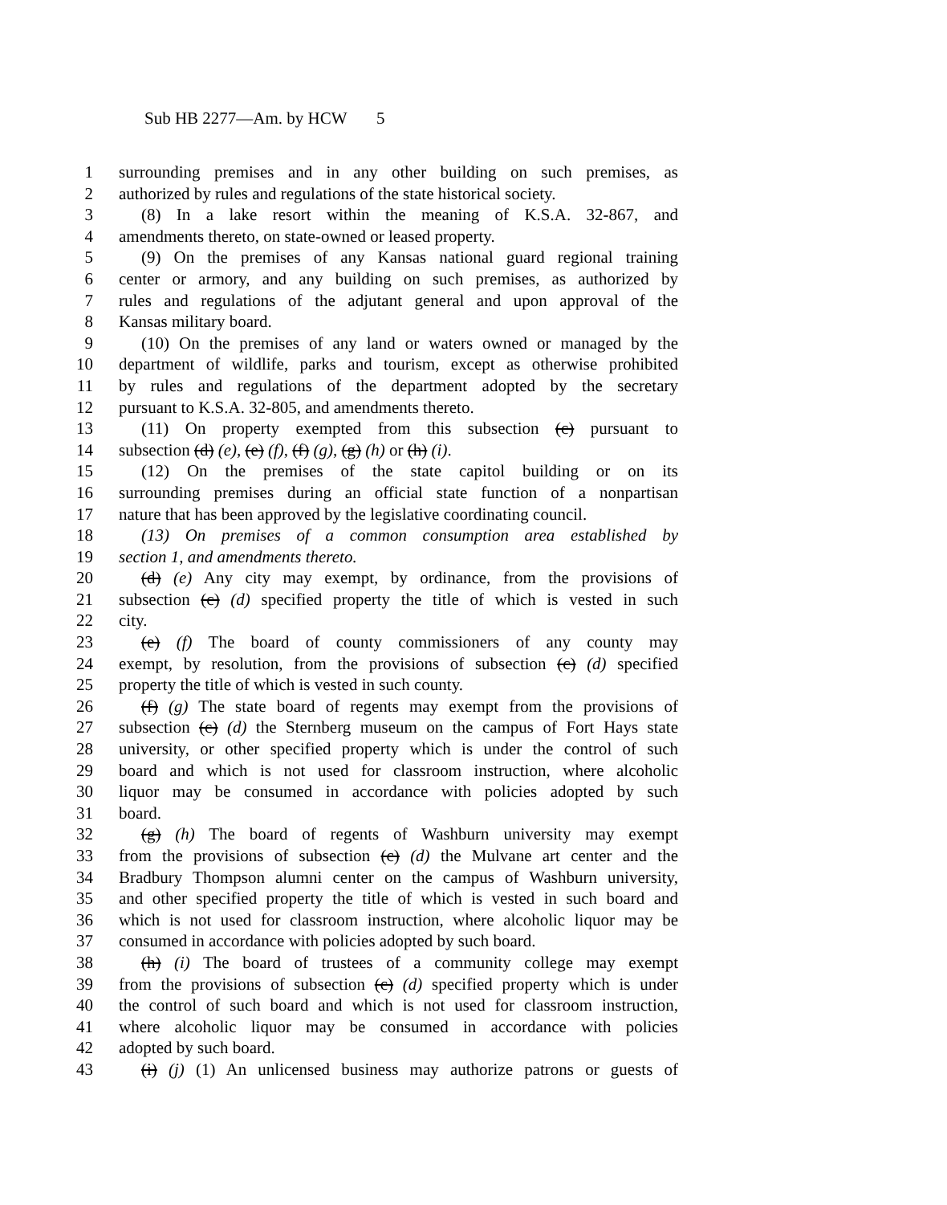Sub HB 2277—Am. by HCW 5
1 surrounding premises and in any other building on such premises, as
2 authorized by rules and regulations of the state historical society.
3 (8) In a lake resort within the meaning of K.S.A. 32-867, and
4 amendments thereto, on state-owned or leased property.
5 (9) On the premises of any Kansas national guard regional training
6 center or armory, and any building on such premises, as authorized by
7 rules and regulations of the adjutant general and upon approval of the
8 Kansas military board.
9 (10) On the premises of any land or waters owned or managed by the
10 department of wildlife, parks and tourism, except as otherwise prohibited
11 by rules and regulations of the department adopted by the secretary
12 pursuant to K.S.A. 32-805, and amendments thereto.
13 (11) On property exempted from this subsection (c) pursuant to
14 subsection (d) (e), (e) (f), (f) (g), (g) (h) or (h) (i).
15 (12) On the premises of the state capitol building or on its
16 surrounding premises during an official state function of a nonpartisan
17 nature that has been approved by the legislative coordinating council.
18 (13) On premises of a common consumption area established by
19 section 1, and amendments thereto.
20 (d) (e) Any city may exempt, by ordinance, from the provisions of
21 subsection (c) (d) specified property the title of which is vested in such
22 city.
23 (e) (f) The board of county commissioners of any county may
24 exempt, by resolution, from the provisions of subsection (c) (d) specified
25 property the title of which is vested in such county.
26 (f) (g) The state board of regents may exempt from the provisions of
27 subsection (c) (d) the Sternberg museum on the campus of Fort Hays state
28 university, or other specified property which is under the control of such
29 board and which is not used for classroom instruction, where alcoholic
30 liquor may be consumed in accordance with policies adopted by such
31 board.
32 (g) (h) The board of regents of Washburn university may exempt
33 from the provisions of subsection (c) (d) the Mulvane art center and the
34 Bradbury Thompson alumni center on the campus of Washburn university,
35 and other specified property the title of which is vested in such board and
36 which is not used for classroom instruction, where alcoholic liquor may be
37 consumed in accordance with policies adopted by such board.
38 (h) (i) The board of trustees of a community college may exempt
39 from the provisions of subsection (c) (d) specified property which is under
40 the control of such board and which is not used for classroom instruction,
41 where alcoholic liquor may be consumed in accordance with policies
42 adopted by such board.
43 (i) (j) (1) An unlicensed business may authorize patrons or guests of